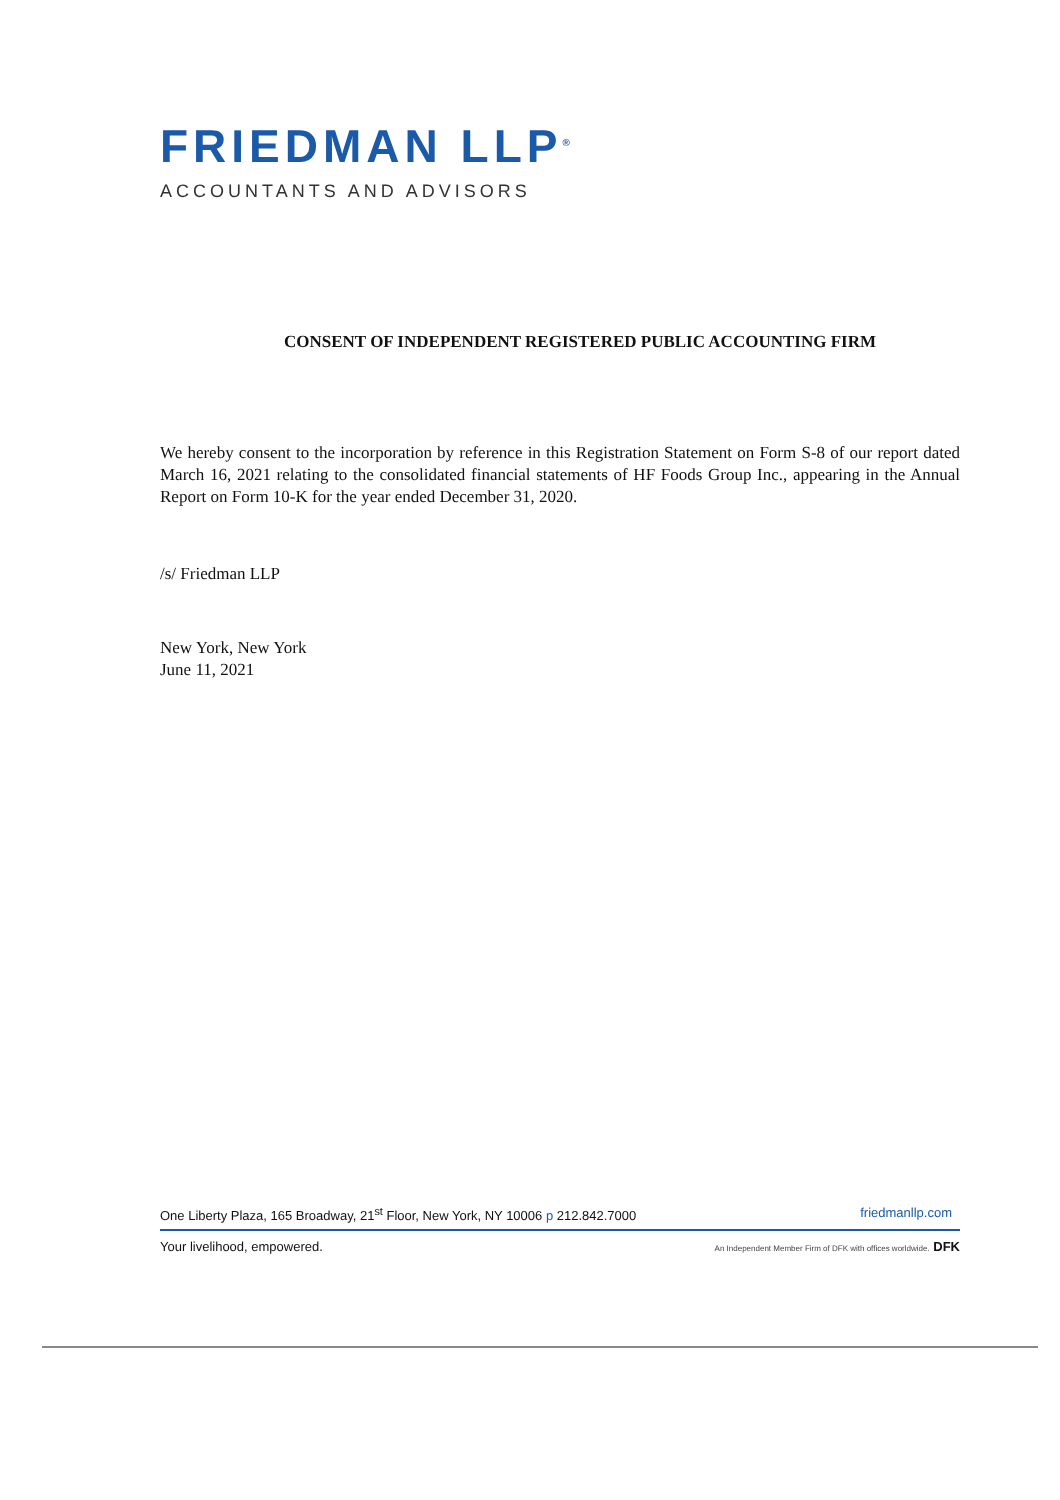FRIEDMAN LLP<sup>®</sup>
ACCOUNTANTS AND ADVISORS
CONSENT OF INDEPENDENT REGISTERED PUBLIC ACCOUNTING FIRM
We hereby consent to the incorporation by reference in this Registration Statement on Form S-8 of our report dated March 16, 2021 relating to the consolidated financial statements of HF Foods Group Inc., appearing in the Annual Report on Form 10-K for the year ended December 31, 2020.
/s/ Friedman LLP
New York, New York
June 11, 2021
One Liberty Plaza, 165 Broadway, 21<sup>st</sup> Floor, New York, NY 10006 p 212.842.7000 friedmanllp.com
Your livelihood, empowered. An Independent Member Firm of DFK with offices worldwide. DFK